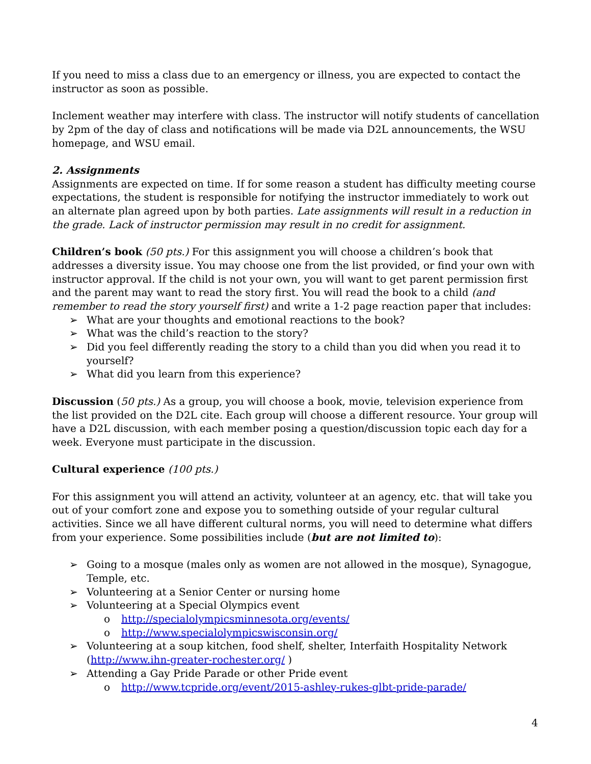If you need to miss a class due to an emergency or illness, you are expected to contact the instructor as soon as possible.
Inclement weather may interfere with class. The instructor will notify students of cancellation by 2pm of the day of class and notifications will be made via D2L announcements, the WSU homepage, and WSU email.
2. Assignments
Assignments are expected on time. If for some reason a student has difficulty meeting course expectations, the student is responsible for notifying the instructor immediately to work out an alternate plan agreed upon by both parties. Late assignments will result in a reduction in the grade. Lack of instructor permission may result in no credit for assignment.
Children’s book (50 pts.) For this assignment you will choose a children’s book that addresses a diversity issue. You may choose one from the list provided, or find your own with instructor approval. If the child is not your own, you will want to get parent permission first and the parent may want to read the story first. You will read the book to a child (and remember to read the story yourself first) and write a 1-2 page reaction paper that includes:
➢ What are your thoughts and emotional reactions to the book?
➢ What was the child’s reaction to the story?
➢ Did you feel differently reading the story to a child than you did when you read it to yourself?
➢ What did you learn from this experience?
Discussion (50 pts.) As a group, you will choose a book, movie, television experience from the list provided on the D2L cite. Each group will choose a different resource. Your group will have a D2L discussion, with each member posing a question/discussion topic each day for a week. Everyone must participate in the discussion.
Cultural experience (100 pts.)
For this assignment you will attend an activity, volunteer at an agency, etc. that will take you out of your comfort zone and expose you to something outside of your regular cultural activities. Since we all have different cultural norms, you will need to determine what differs from your experience. Some possibilities include (but are not limited to):
➢ Going to a mosque (males only as women are not allowed in the mosque), Synagogue, Temple, etc.
➢ Volunteering at a Senior Center or nursing home
➢ Volunteering at a Special Olympics event
o http://specialolympicsminnesota.org/events/
o http://www.specialolympicswisconsin.org/
➢ Volunteering at a soup kitchen, food shelf, shelter, Interfaith Hospitality Network (http://www.ihn-greater-rochester.org/ )
➢ Attending a Gay Pride Parade or other Pride event
o http://www.tcpride.org/event/2015-ashley-rukes-glbt-pride-parade/
4